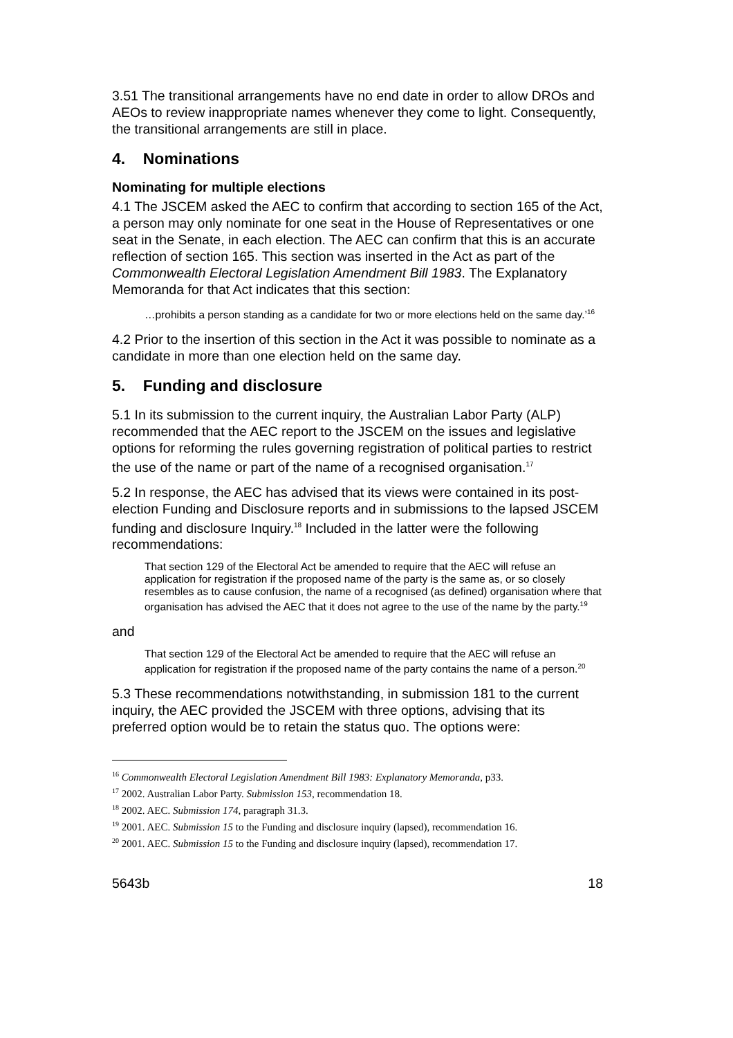3.51 The transitional arrangements have no end date in order to allow DROs and AEOs to review inappropriate names whenever they come to light. Consequently, the transitional arrangements are still in place.
4. Nominations
Nominating for multiple elections
4.1 The JSCEM asked the AEC to confirm that according to section 165 of the Act, a person may only nominate for one seat in the House of Representatives or one seat in the Senate, in each election. The AEC can confirm that this is an accurate reflection of section 165. This section was inserted in the Act as part of the Commonwealth Electoral Legislation Amendment Bill 1983. The Explanatory Memoranda for that Act indicates that this section:
…prohibits a person standing as a candidate for two or more elections held on the same day.’<sup>16</sup>
4.2 Prior to the insertion of this section in the Act it was possible to nominate as a candidate in more than one election held on the same day.
5. Funding and disclosure
5.1 In its submission to the current inquiry, the Australian Labor Party (ALP) recommended that the AEC report to the JSCEM on the issues and legislative options for reforming the rules governing registration of political parties to restrict the use of the name or part of the name of a recognised organisation.<sup>17</sup>
5.2 In response, the AEC has advised that its views were contained in its post-election Funding and Disclosure reports and in submissions to the lapsed JSCEM funding and disclosure Inquiry.<sup>18</sup> Included in the latter were the following recommendations:
That section 129 of the Electoral Act be amended to require that the AEC will refuse an application for registration if the proposed name of the party is the same as, or so closely resembles as to cause confusion, the name of a recognised (as defined) organisation where that organisation has advised the AEC that it does not agree to the use of the name by the party.<sup>19</sup>
and
That section 129 of the Electoral Act be amended to require that the AEC will refuse an application for registration if the proposed name of the party contains the name of a person.<sup>20</sup>
5.3 These recommendations notwithstanding, in submission 181 to the current inquiry, the AEC provided the JSCEM with three options, advising that its preferred option would be to retain the status quo. The options were:
<sup>16</sup> Commonwealth Electoral Legislation Amendment Bill 1983: Explanatory Memoranda, p33.
<sup>17</sup> 2002. Australian Labor Party. Submission 153, recommendation 18.
<sup>18</sup> 2002. AEC. Submission 174, paragraph 31.3.
<sup>19</sup> 2001. AEC. Submission 15 to the Funding and disclosure inquiry (lapsed), recommendation 16.
<sup>20</sup> 2001. AEC. Submission 15 to the Funding and disclosure inquiry (lapsed), recommendation 17.
5643b 18